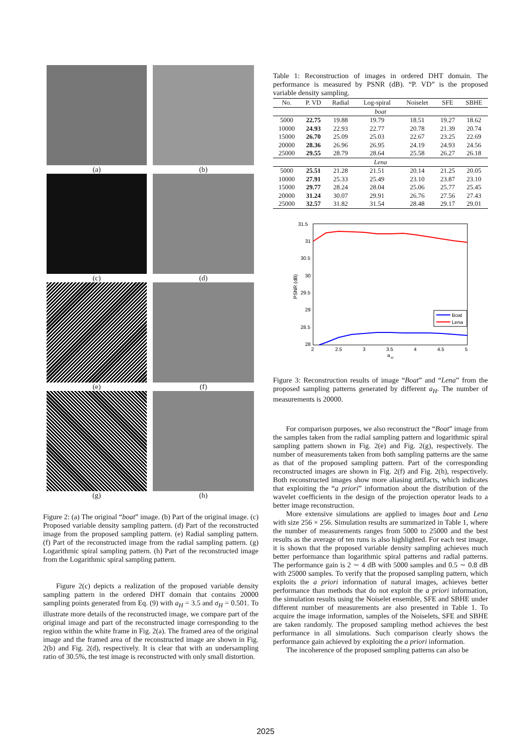(a)
(b)
(c)
(d)
(e)
(f)
(g)
(h)
Figure 2: (a) The original “boat” image. (b) Part of the original image. (c) Proposed variable density sampling pattern. (d) Part of the reconstructed image from the proposed sampling pattern. (e) Radial sampling pattern. (f) Part of the reconstructed image from the radial sampling pattern. (g) Logarithmic spiral sampling pattern. (h) Part of the reconstructed image from the Logarithmic spiral sampling pattern.
Figure 2(c) depicts a realization of the proposed variable density sampling pattern in the ordered DHT domain that contains 20000 sampling points generated from Eq. (9) with a<sub>H</sub> = 3.5 and σ<sub>H</sub> = 0.501. To illustrate more details of the reconstructed image, we compare part of the original image and part of the reconstructed image corresponding to the region within the white frame in Fig. 2(a). The framed area of the original image and the framed area of the reconstructed image are shown in Fig. 2(b) and Fig. 2(d), respectively. It is clear that with an undersampling ratio of 30.5%, the test image is reconstructed with only small distortion.
Table 1: Reconstruction of images in ordered DHT domain. The performance is measured by PSNR (dB). “P. VD” is the proposed variable density sampling.
| No. | P. VD | Radial | Log-spiral | Noiselet | SFE | SBHE |
| --- | --- | --- | --- | --- | --- | --- |
| boat | | | | | | |
| 5000 | 22.75 | 19.88 | 19.79 | 18.51 | 19.27 | 18.62 |
| 10000 | 24.93 | 22.93 | 22.77 | 20.78 | 21.39 | 20.74 |
| 15000 | 26.70 | 25.09 | 25.03 | 22.67 | 23.25 | 22.69 |
| 20000 | 28.36 | 26.96 | 26.95 | 24.19 | 24.93 | 24.56 |
| 25000 | 29.55 | 28.79 | 28.64 | 25.58 | 26.27 | 26.18 |
| Lena | | | | | | |
| 5000 | 25.51 | 21.28 | 21.51 | 20.14 | 21.25 | 20.05 |
| 10000 | 27.91 | 25.33 | 25.49 | 23.10 | 23.87 | 23.10 |
| 15000 | 29.77 | 28.24 | 28.04 | 25.06 | 25.77 | 25.45 |
| 20000 | 31.24 | 30.07 | 29.91 | 26.76 | 27.56 | 27.43 |
| 25000 | 32.57 | 31.82 | 31.54 | 28.48 | 29.17 | 29.01 |
31.5
31
30.5
30
29.5
29
28.5
28
2
2.5
3
3.5
4
4.5
5
a
H
PSNR (dB)
Boat
Lena
Figure 3: Reconstruction results of image “Boat” and “Lena” from the proposed sampling patterns generated by different a<sub>H</sub>. The number of measurements is 20000.
For comparison purposes, we also reconstruct the “Boat” image from the samples taken from the radial sampling pattern and logarithmic spiral sampling pattern shown in Fig. 2(e) and Fig. 2(g), respectively. The number of measurements taken from both sampling patterns are the same as that of the proposed sampling pattern. Part of the corresponding reconstructed images are shown in Fig. 2(f) and Fig. 2(h), respectively. Both reconstructed images show more aliasing artifacts, which indicates that exploiting the “a priori” information about the distribution of the wavelet coefficients in the design of the projection operator leads to a better image reconstruction.
More extensive simulations are applied to images boat and Lena with size 256 × 256. Simulation results are summarized in Table 1, where the number of measurements ranges from 5000 to 25000 and the best results as the average of ten runs is also highlighted. For each test image, it is shown that the proposed variable density sampling achieves much better performance than logarithmic spiral patterns and radial patterns. The performance gain is 2 ∼ 4 dB with 5000 samples and 0.5 ∼ 0.8 dB with 25000 samples. To verify that the proposed sampling pattern, which exploits the a priori information of natural images, achieves better performance than methods that do not exploit the a priori information, the simulation results using the Noiselet ensemble, SFE and SBHE under different number of measurements are also presented in Table 1. To acquire the image information, samples of the Noiselets, SFE and SBHE are taken randomly. The proposed sampling method achieves the best performance in all simulations. Such comparison clearly shows the performance gain achieved by exploiting the a priori information.
The incoherence of the proposed sampling patterns can also be
2025